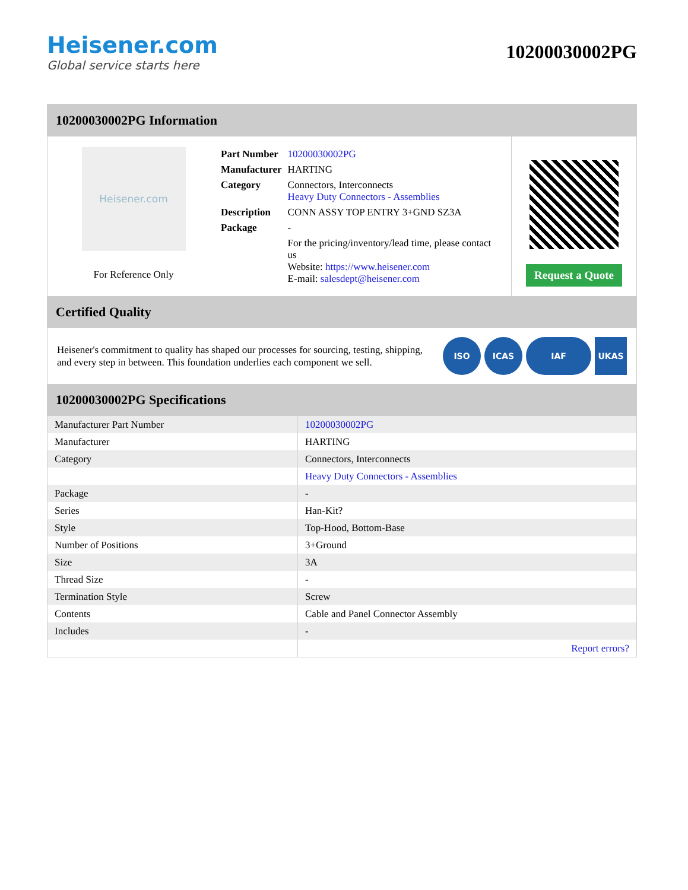Heisener.com
Global service starts here
10200030002PG
10200030002PG Information
Heisener.com
For Reference Only
| Part Number | 10200030002PG |
| Manufacturer | HARTING |
| Category | Connectors, Interconnects Heavy Duty Connectors - Assemblies |
| Description | CONN ASSY TOP ENTRY 3+GND SZ3A |
| Package | - |
| | For the pricing/inventory/lead time, please contact us Website: https://www.heisener.com E-mail: salesdept@heisener.com |
Request a Quote
Certified Quality
Heisener's commitment to quality has shaped our processes for sourcing, testing, shipping, and every step in between. This foundation underlies each component we sell.
ISO ICAS IAF UKAS
10200030002PG Specifications
| Manufacturer Part Number | 10200030002PG |
| Manufacturer | HARTING |
| Category | Connectors, Interconnects |
| | Heavy Duty Connectors - Assemblies |
| Package | - |
| Series | Han-Kit? |
| Style | Top-Hood, Bottom-Base |
| Number of Positions | 3+Ground |
| Size | 3A |
| Thread Size | - |
| Termination Style | Screw |
| Contents | Cable and Panel Connector Assembly |
| Includes | - |
| | Report errors? |